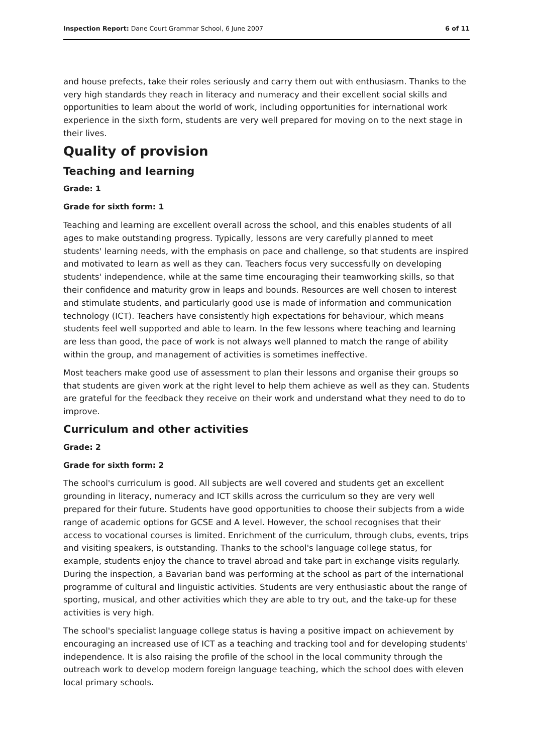Inspection Report: Dane Court Grammar School, 6 June 2007 6 of 11
and house prefects, take their roles seriously and carry them out with enthusiasm. Thanks to the very high standards they reach in literacy and numeracy and their excellent social skills and opportunities to learn about the world of work, including opportunities for international work experience in the sixth form, students are very well prepared for moving on to the next stage in their lives.
Quality of provision
Teaching and learning
Grade: 1
Grade for sixth form: 1
Teaching and learning are excellent overall across the school, and this enables students of all ages to make outstanding progress. Typically, lessons are very carefully planned to meet students' learning needs, with the emphasis on pace and challenge, so that students are inspired and motivated to learn as well as they can. Teachers focus very successfully on developing students' independence, while at the same time encouraging their teamworking skills, so that their confidence and maturity grow in leaps and bounds. Resources are well chosen to interest and stimulate students, and particularly good use is made of information and communication technology (ICT). Teachers have consistently high expectations for behaviour, which means students feel well supported and able to learn. In the few lessons where teaching and learning are less than good, the pace of work is not always well planned to match the range of ability within the group, and management of activities is sometimes ineffective.
Most teachers make good use of assessment to plan their lessons and organise their groups so that students are given work at the right level to help them achieve as well as they can. Students are grateful for the feedback they receive on their work and understand what they need to do to improve.
Curriculum and other activities
Grade: 2
Grade for sixth form: 2
The school's curriculum is good. All subjects are well covered and students get an excellent grounding in literacy, numeracy and ICT skills across the curriculum so they are very well prepared for their future. Students have good opportunities to choose their subjects from a wide range of academic options for GCSE and A level. However, the school recognises that their access to vocational courses is limited. Enrichment of the curriculum, through clubs, events, trips and visiting speakers, is outstanding. Thanks to the school's language college status, for example, students enjoy the chance to travel abroad and take part in exchange visits regularly. During the inspection, a Bavarian band was performing at the school as part of the international programme of cultural and linguistic activities. Students are very enthusiastic about the range of sporting, musical, and other activities which they are able to try out, and the take-up for these activities is very high.
The school's specialist language college status is having a positive impact on achievement by encouraging an increased use of ICT as a teaching and tracking tool and for developing students' independence. It is also raising the profile of the school in the local community through the outreach work to develop modern foreign language teaching, which the school does with eleven local primary schools.